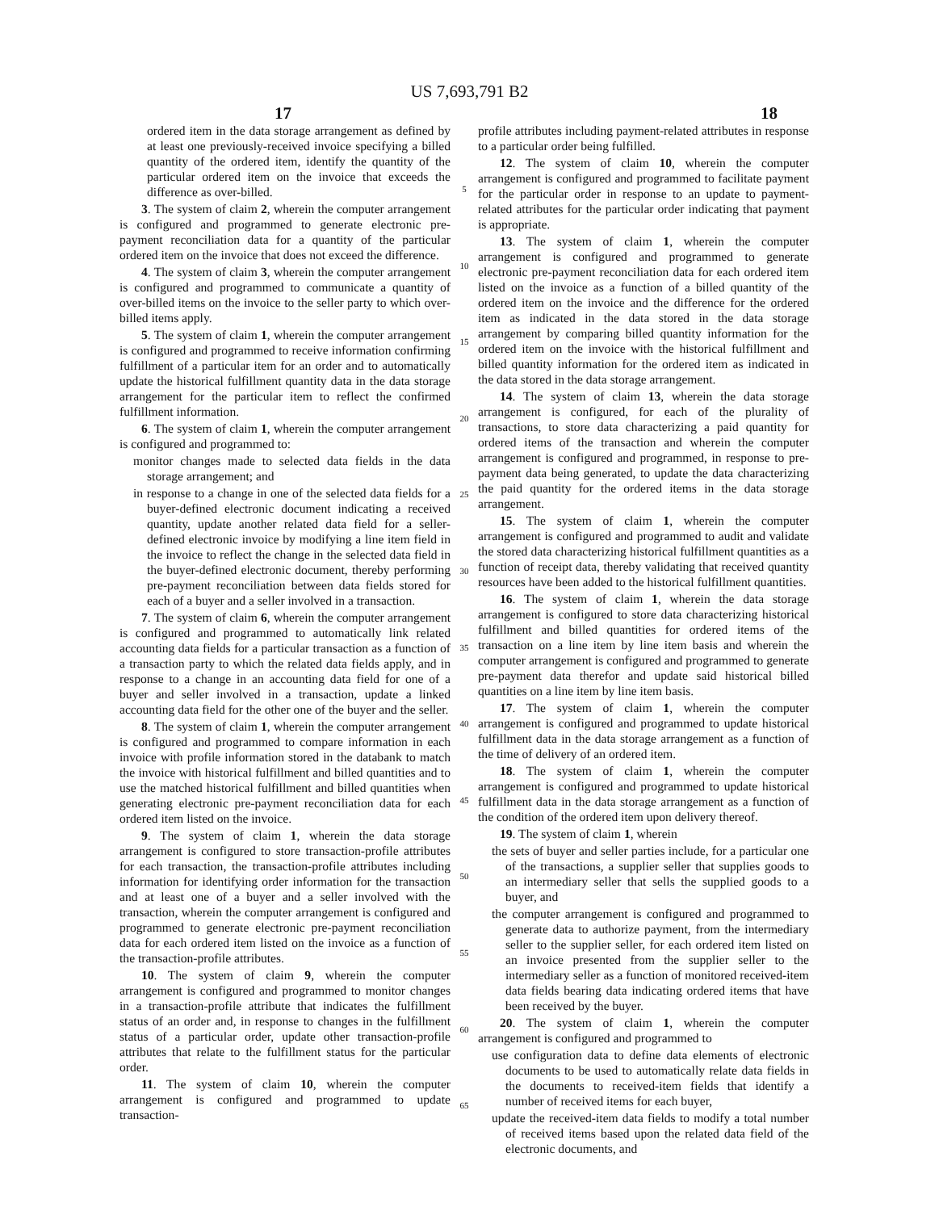US 7,693,791 B2
17 18
ordered item in the data storage arrangement as defined by at least one previously-received invoice specifying a billed quantity of the ordered item, identify the quantity of the particular ordered item on the invoice that exceeds the difference as over-billed.
3. The system of claim 2, wherein the computer arrangement is configured and programmed to generate electronic pre-payment reconciliation data for a quantity of the particular ordered item on the invoice that does not exceed the difference.
4. The system of claim 3, wherein the computer arrangement is configured and programmed to communicate a quantity of over-billed items on the invoice to the seller party to which over-billed items apply.
5. The system of claim 1, wherein the computer arrangement is configured and programmed to receive information confirming fulfillment of a particular item for an order and to automatically update the historical fulfillment quantity data in the data storage arrangement for the particular item to reflect the confirmed fulfillment information.
6. The system of claim 1, wherein the computer arrangement is configured and programmed to:
monitor changes made to selected data fields in the data storage arrangement; and
in response to a change in one of the selected data fields for a buyer-defined electronic document indicating a received quantity, update another related data field for a seller-defined electronic invoice by modifying a line item field in the invoice to reflect the change in the selected data field in the buyer-defined electronic document, thereby performing pre-payment reconciliation between data fields stored for each of a buyer and a seller involved in a transaction.
7. The system of claim 6, wherein the computer arrangement is configured and programmed to automatically link related accounting data fields for a particular transaction as a function of a transaction party to which the related data fields apply, and in response to a change in an accounting data field for one of a buyer and seller involved in a transaction, update a linked accounting data field for the other one of the buyer and the seller.
8. The system of claim 1, wherein the computer arrangement is configured and programmed to compare information in each invoice with profile information stored in the databank to match the invoice with historical fulfillment and billed quantities and to use the matched historical fulfillment and billed quantities when generating electronic pre-payment reconciliation data for each ordered item listed on the invoice.
9. The system of claim 1, wherein the data storage arrangement is configured to store transaction-profile attributes for each transaction, the transaction-profile attributes including information for identifying order information for the transaction and at least one of a buyer and a seller involved with the transaction, wherein the computer arrangement is configured and programmed to generate electronic pre-payment reconciliation data for each ordered item listed on the invoice as a function of the transaction-profile attributes.
10. The system of claim 9, wherein the computer arrangement is configured and programmed to monitor changes in a transaction-profile attribute that indicates the fulfillment status of an order and, in response to changes in the fulfillment status of a particular order, update other transaction-profile attributes that relate to the fulfillment status for the particular order.
11. The system of claim 10, wherein the computer arrangement is configured and programmed to update transaction-
5
10
15
20
25
30
35
40
45
50
55
60
65
profile attributes including payment-related attributes in response to a particular order being fulfilled.
12. The system of claim 10, wherein the computer arrangement is configured and programmed to facilitate payment for the particular order in response to an update to payment-related attributes for the particular order indicating that payment is appropriate.
13. The system of claim 1, wherein the computer arrangement is configured and programmed to generate electronic pre-payment reconciliation data for each ordered item listed on the invoice as a function of a billed quantity of the ordered item on the invoice and the difference for the ordered item as indicated in the data stored in the data storage arrangement by comparing billed quantity information for the ordered item on the invoice with the historical fulfillment and billed quantity information for the ordered item as indicated in the data stored in the data storage arrangement.
14. The system of claim 13, wherein the data storage arrangement is configured, for each of the plurality of transactions, to store data characterizing a paid quantity for ordered items of the transaction and wherein the computer arrangement is configured and programmed, in response to pre-payment data being generated, to update the data characterizing the paid quantity for the ordered items in the data storage arrangement.
15. The system of claim 1, wherein the computer arrangement is configured and programmed to audit and validate the stored data characterizing historical fulfillment quantities as a function of receipt data, thereby validating that received quantity resources have been added to the historical fulfillment quantities.
16. The system of claim 1, wherein the data storage arrangement is configured to store data characterizing historical fulfillment and billed quantities for ordered items of the transaction on a line item by line item basis and wherein the computer arrangement is configured and programmed to generate pre-payment data therefor and update said historical billed quantities on a line item by line item basis.
17. The system of claim 1, wherein the computer arrangement is configured and programmed to update historical fulfillment data in the data storage arrangement as a function of the time of delivery of an ordered item.
18. The system of claim 1, wherein the computer arrangement is configured and programmed to update historical fulfillment data in the data storage arrangement as a function of the condition of the ordered item upon delivery thereof.
19. The system of claim 1, wherein
the sets of buyer and seller parties include, for a particular one of the transactions, a supplier seller that supplies goods to an intermediary seller that sells the supplied goods to a buyer, and
the computer arrangement is configured and programmed to generate data to authorize payment, from the intermediary seller to the supplier seller, for each ordered item listed on an invoice presented from the supplier seller to the intermediary seller as a function of monitored received-item data fields bearing data indicating ordered items that have been received by the buyer.
20. The system of claim 1, wherein the computer arrangement is configured and programmed to
use configuration data to define data elements of electronic documents to be used to automatically relate data fields in the documents to received-item fields that identify a number of received items for each buyer,
update the received-item data fields to modify a total number of received items based upon the related data field of the electronic documents, and